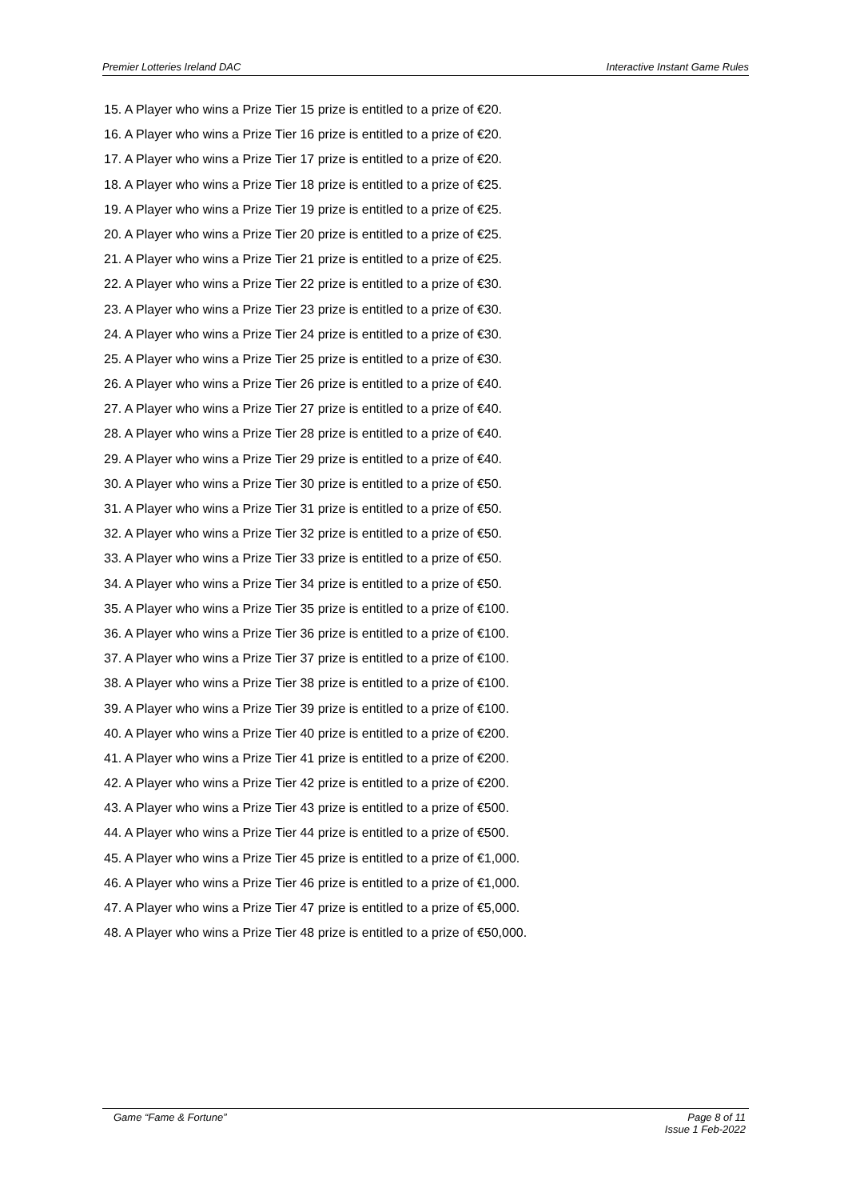Premier Lotteries Ireland DAC Interactive Instant Game Rules
15. A Player who wins a Prize Tier 15 prize is entitled to a prize of €20.
16. A Player who wins a Prize Tier 16 prize is entitled to a prize of €20.
17. A Player who wins a Prize Tier 17 prize is entitled to a prize of €20.
18. A Player who wins a Prize Tier 18 prize is entitled to a prize of €25.
19. A Player who wins a Prize Tier 19 prize is entitled to a prize of €25.
20. A Player who wins a Prize Tier 20 prize is entitled to a prize of €25.
21. A Player who wins a Prize Tier 21 prize is entitled to a prize of €25.
22. A Player who wins a Prize Tier 22 prize is entitled to a prize of €30.
23. A Player who wins a Prize Tier 23 prize is entitled to a prize of €30.
24. A Player who wins a Prize Tier 24 prize is entitled to a prize of €30.
25. A Player who wins a Prize Tier 25 prize is entitled to a prize of €30.
26. A Player who wins a Prize Tier 26 prize is entitled to a prize of €40.
27. A Player who wins a Prize Tier 27 prize is entitled to a prize of €40.
28. A Player who wins a Prize Tier 28 prize is entitled to a prize of €40.
29. A Player who wins a Prize Tier 29 prize is entitled to a prize of €40.
30. A Player who wins a Prize Tier 30 prize is entitled to a prize of €50.
31. A Player who wins a Prize Tier 31 prize is entitled to a prize of €50.
32. A Player who wins a Prize Tier 32 prize is entitled to a prize of €50.
33. A Player who wins a Prize Tier 33 prize is entitled to a prize of €50.
34. A Player who wins a Prize Tier 34 prize is entitled to a prize of €50.
35. A Player who wins a Prize Tier 35 prize is entitled to a prize of €100.
36. A Player who wins a Prize Tier 36 prize is entitled to a prize of €100.
37. A Player who wins a Prize Tier 37 prize is entitled to a prize of €100.
38. A Player who wins a Prize Tier 38 prize is entitled to a prize of €100.
39. A Player who wins a Prize Tier 39 prize is entitled to a prize of €100.
40. A Player who wins a Prize Tier 40 prize is entitled to a prize of €200.
41. A Player who wins a Prize Tier 41 prize is entitled to a prize of €200.
42. A Player who wins a Prize Tier 42 prize is entitled to a prize of €200.
43. A Player who wins a Prize Tier 43 prize is entitled to a prize of €500.
44. A Player who wins a Prize Tier 44 prize is entitled to a prize of €500.
45. A Player who wins a Prize Tier 45 prize is entitled to a prize of €1,000.
46. A Player who wins a Prize Tier 46 prize is entitled to a prize of €1,000.
47. A Player who wins a Prize Tier 47 prize is entitled to a prize of €5,000.
48. A Player who wins a Prize Tier 48 prize is entitled to a prize of €50,000.
Game “Fame & Fortune” Page 8 of 11
Issue 1 Feb-2022